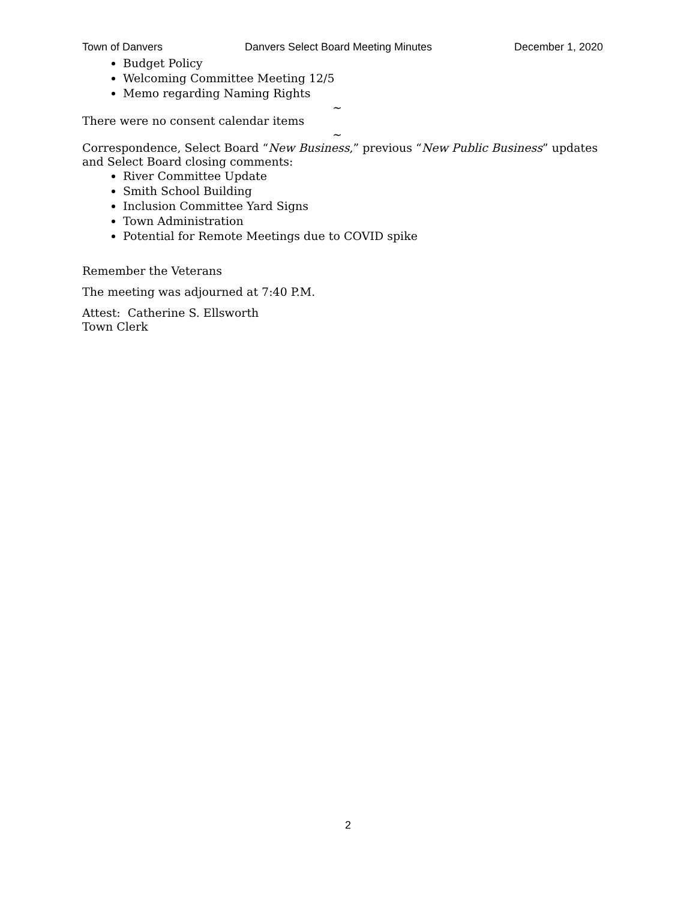Town of Danvers Danvers Select Board Meeting Minutes December 1, 2020
Budget Policy
Welcoming Committee Meeting 12/5
Memo regarding Naming Rights
~
There were no consent calendar items
~
Correspondence, Select Board “New Business,” previous “New Public Business” updates and Select Board closing comments:
River Committee Update
Smith School Building
Inclusion Committee Yard Signs
Town Administration
Potential for Remote Meetings due to COVID spike
Remember the Veterans
The meeting was adjourned at 7:40 P.M.
Attest: Catherine S. Ellsworth
Town Clerk
2